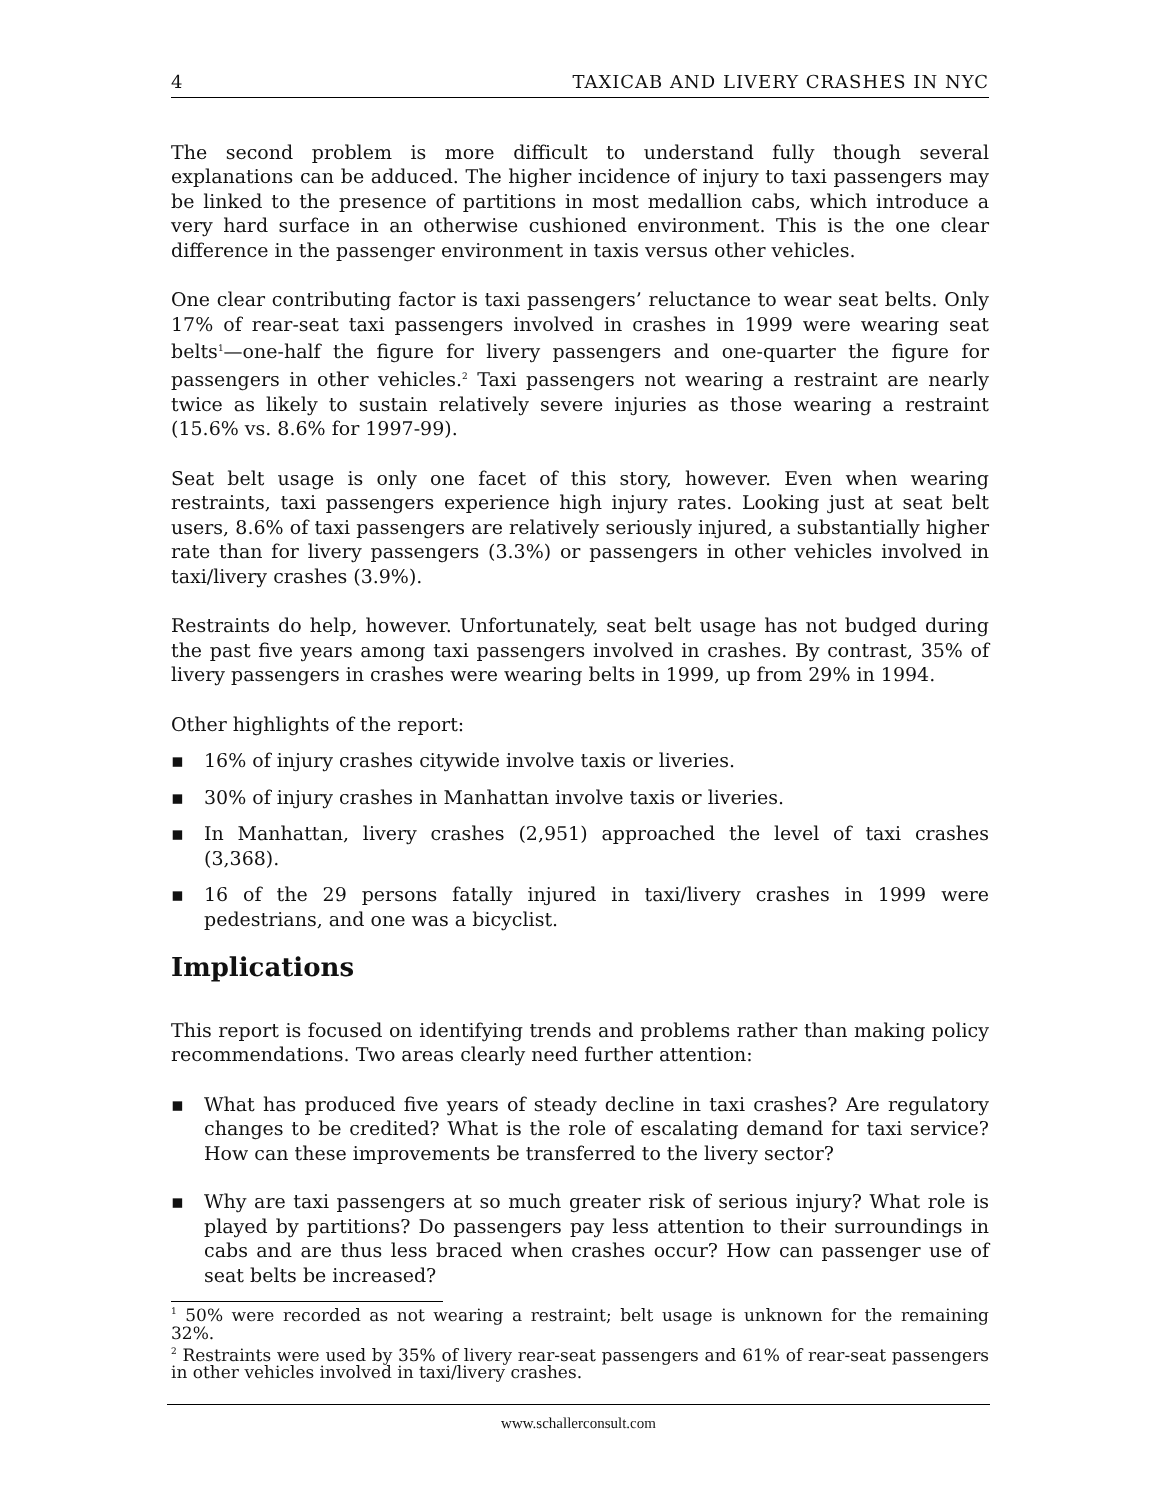4 TAXICAB AND LIVERY CRASHES IN NYC
The second problem is more difficult to understand fully though several explanations can be adduced. The higher incidence of injury to taxi passengers may be linked to the presence of partitions in most medallion cabs, which introduce a very hard surface in an otherwise cushioned environment. This is the one clear difference in the passenger environment in taxis versus other vehicles.
One clear contributing factor is taxi passengers’ reluctance to wear seat belts. Only 17% of rear-seat taxi passengers involved in crashes in 1999 were wearing seat belts<sup>1</sup>—one-half the figure for livery passengers and one-quarter the figure for passengers in other vehicles.<sup>2</sup> Taxi passengers not wearing a restraint are nearly twice as likely to sustain relatively severe injuries as those wearing a restraint (15.6% vs. 8.6% for 1997-99).
Seat belt usage is only one facet of this story, however. Even when wearing restraints, taxi passengers experience high injury rates. Looking just at seat belt users, 8.6% of taxi passengers are relatively seriously injured, a substantially higher rate than for livery passengers (3.3%) or passengers in other vehicles involved in taxi/livery crashes (3.9%).
Restraints do help, however. Unfortunately, seat belt usage has not budged during the past five years among taxi passengers involved in crashes. By contrast, 35% of livery passengers in crashes were wearing belts in 1999, up from 29% in 1994.
Other highlights of the report:
▪ 16% of injury crashes citywide involve taxis or liveries.
▪ 30% of injury crashes in Manhattan involve taxis or liveries.
▪ In Manhattan, livery crashes (2,951) approached the level of taxi crashes (3,368).
▪ 16 of the 29 persons fatally injured in taxi/livery crashes in 1999 were pedestrians, and one was a bicyclist.
Implications
This report is focused on identifying trends and problems rather than making policy recommendations. Two areas clearly need further attention:
▪ What has produced five years of steady decline in taxi crashes? Are regulatory changes to be credited? What is the role of escalating demand for taxi service? How can these improvements be transferred to the livery sector?
▪ Why are taxi passengers at so much greater risk of serious injury? What role is played by partitions? Do passengers pay less attention to their surroundings in cabs and are thus less braced when crashes occur? How can passenger use of seat belts be increased?
<sup>1</sup> 50% were recorded as not wearing a restraint; belt usage is unknown for the remaining 32%.
<sup>2</sup> Restraints were used by 35% of livery rear-seat passengers and 61% of rear-seat passengers in other vehicles involved in taxi/livery crashes.
www.schallerconsult.com